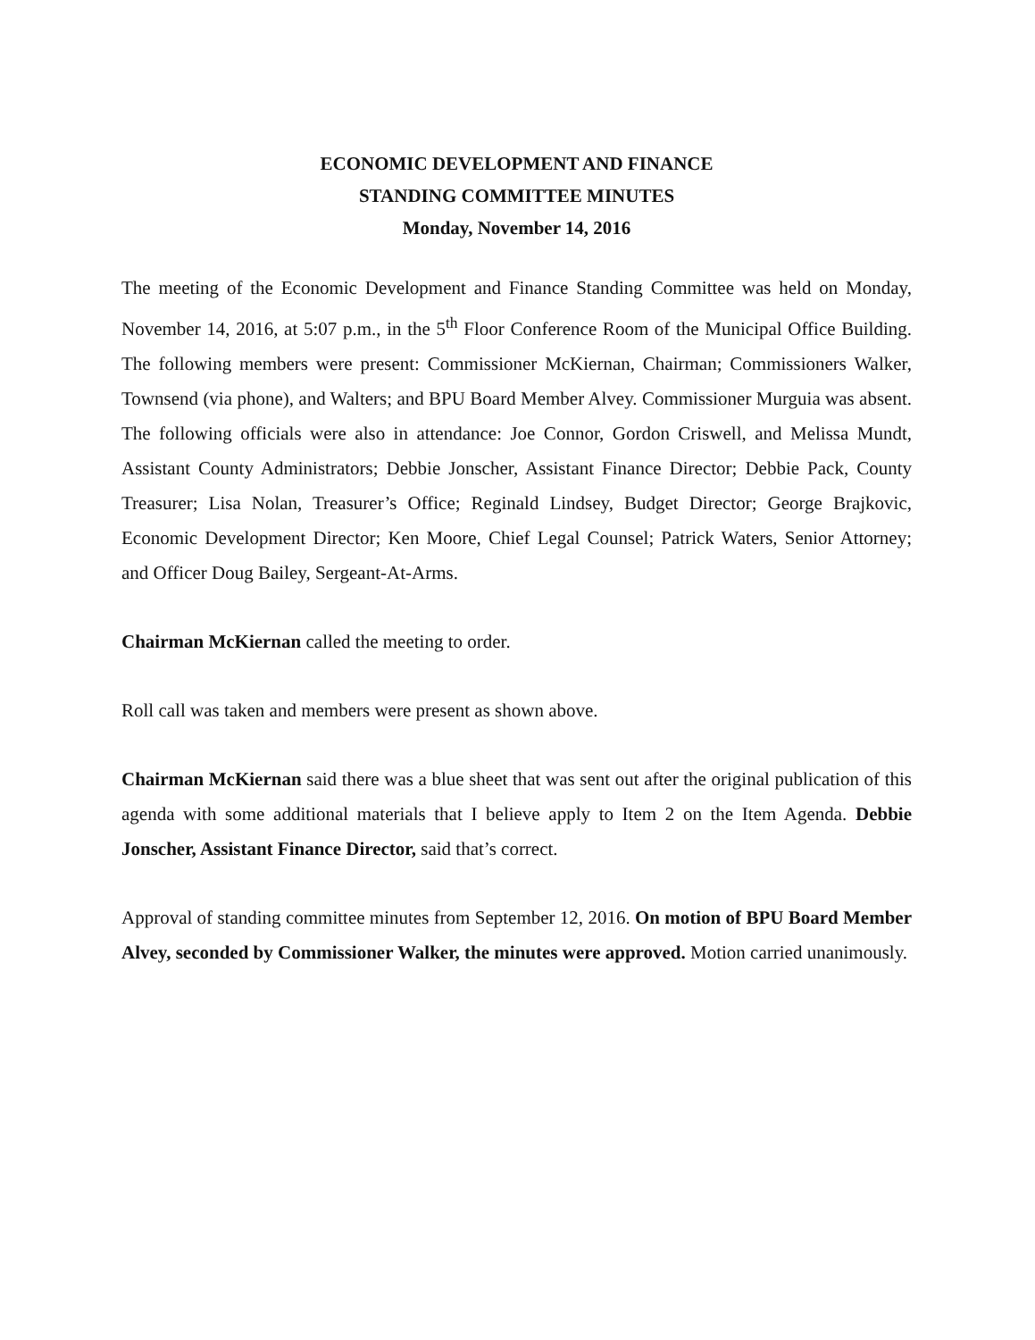ECONOMIC DEVELOPMENT AND FINANCE
STANDING COMMITTEE MINUTES
Monday, November 14, 2016
The meeting of the Economic Development and Finance Standing Committee was held on Monday, November 14, 2016, at 5:07 p.m., in the 5<sup>th</sup> Floor Conference Room of the Municipal Office Building. The following members were present: Commissioner McKiernan, Chairman; Commissioners Walker, Townsend (via phone), and Walters; and BPU Board Member Alvey. Commissioner Murguia was absent. The following officials were also in attendance: Joe Connor, Gordon Criswell, and Melissa Mundt, Assistant County Administrators; Debbie Jonscher, Assistant Finance Director; Debbie Pack, County Treasurer; Lisa Nolan, Treasurer’s Office; Reginald Lindsey, Budget Director; George Brajkovic, Economic Development Director; Ken Moore, Chief Legal Counsel; Patrick Waters, Senior Attorney; and Officer Doug Bailey, Sergeant-At-Arms.
Chairman McKiernan called the meeting to order.
Roll call was taken and members were present as shown above.
Chairman McKiernan said there was a blue sheet that was sent out after the original publication of this agenda with some additional materials that I believe apply to Item 2 on the Item Agenda. Debbie Jonscher, Assistant Finance Director, said that’s correct.
Approval of standing committee minutes from September 12, 2016. On motion of BPU Board Member Alvey, seconded by Commissioner Walker, the minutes were approved. Motion carried unanimously.